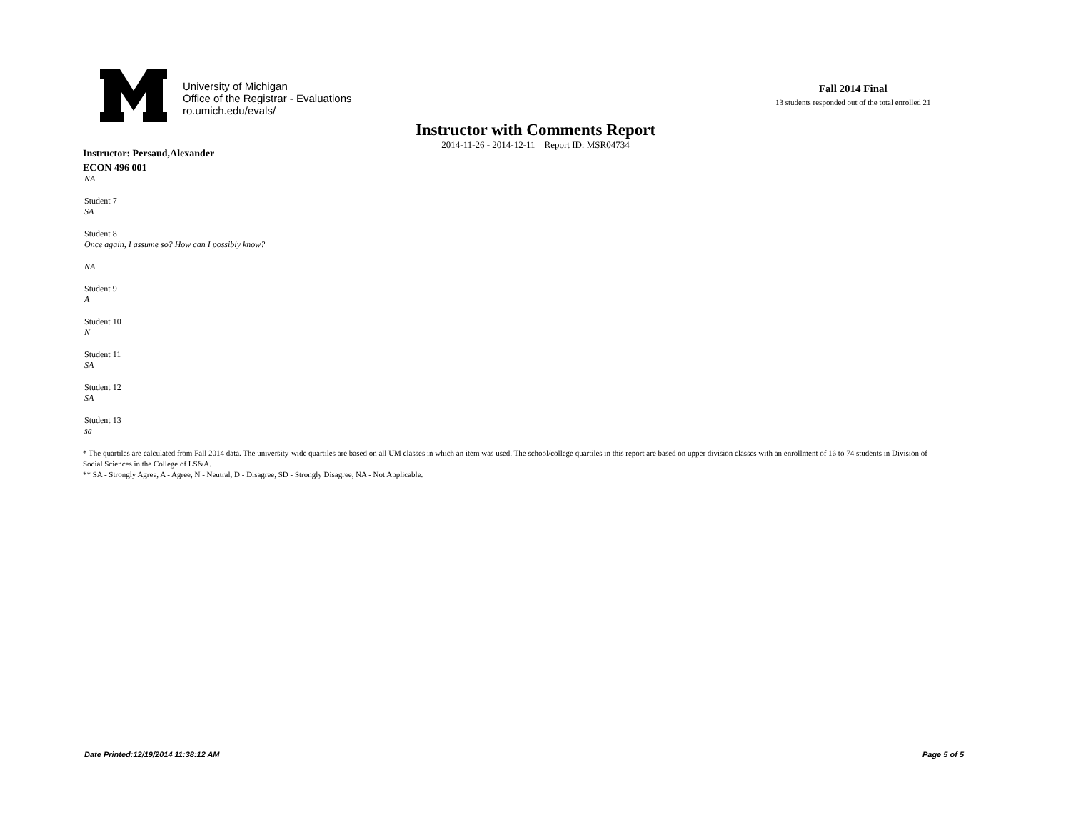University of Michigan
Office of the Registrar - Evaluations
ro.umich.edu/evals/
Fall 2014 Final
13 students responded out of the total enrolled 21
Instructor with Comments Report
2014-11-26 - 2014-12-11 Report ID: MSR04734
Instructor: Persaud,Alexander
ECON 496 001
NA
Student 7
SA
Student 8
Once again, I assume so? How can I possibly know?
NA
Student 9
A
Student 10
N
Student 11
SA
Student 12
SA
Student 13
sa
* The quartiles are calculated from Fall 2014 data. The university-wide quartiles are based on all UM classes in which an item was used. The school/college quartiles in this report are based on upper division classes with an enrollment of 16 to 74 students in Division of Social Sciences in the College of LS&A.
** SA - Strongly Agree, A - Agree, N - Neutral, D - Disagree, SD - Strongly Disagree, NA - Not Applicable.
Date Printed:12/19/2014 11:38:12 AM Page 5 of 5